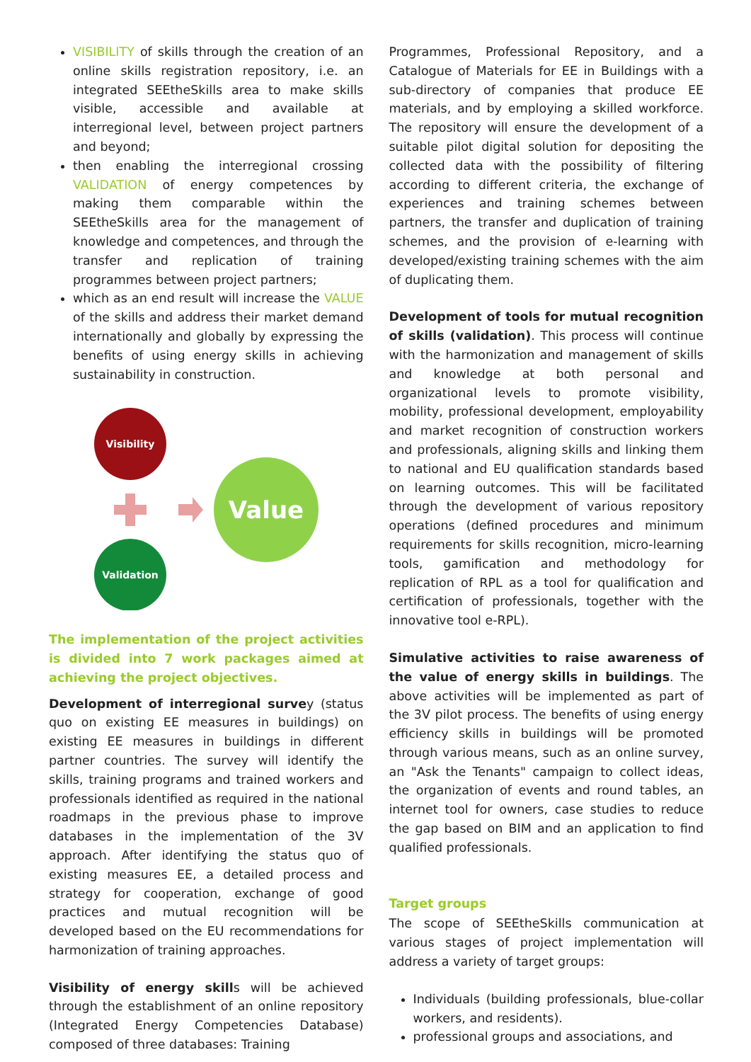VISIBILITY of skills through the creation of an online skills registration repository, i.e. an integrated SEEtheSkills area to make skills visible, accessible and available at interregional level, between project partners and beyond;
then enabling the interregional crossing VALIDATION of energy competences by making them comparable within the SEEtheSkills area for the management of knowledge and competences, and through the transfer and replication of training programmes between project partners;
which as an end result will increase the VALUE of the skills and address their market demand internationally and globally by expressing the benefits of using energy skills in achieving sustainability in construction.
Visibility
Value
Validation
The implementation of the project activities is divided into 7 work packages aimed at achieving the project objectives.
Development of interregional survey (status quo on existing EE measures in buildings) on existing EE measures in buildings in different partner countries. The survey will identify the skills, training programs and trained workers and professionals identified as required in the national roadmaps in the previous phase to improve databases in the implementation of the 3V approach. After identifying the status quo of existing measures EE, a detailed process and strategy for cooperation, exchange of good practices and mutual recognition will be developed based on the EU recommendations for harmonization of training approaches.
Visibility of energy skills will be achieved through the establishment of an online repository (Integrated Energy Competencies Database) composed of three databases: Training
Programmes, Professional Repository, and a Catalogue of Materials for EE in Buildings with a sub-directory of companies that produce EE materials, and by employing a skilled workforce. The repository will ensure the development of a suitable pilot digital solution for depositing the collected data with the possibility of filtering according to different criteria, the exchange of experiences and training schemes between partners, the transfer and duplication of training schemes, and the provision of e-learning with developed/existing training schemes with the aim of duplicating them.
Development of tools for mutual recognition of skills (validation). This process will continue with the harmonization and management of skills and knowledge at both personal and organizational levels to promote visibility, mobility, professional development, employability and market recognition of construction workers and professionals, aligning skills and linking them to national and EU qualification standards based on learning outcomes. This will be facilitated through the development of various repository operations (defined procedures and minimum requirements for skills recognition, micro-learning tools, gamification and methodology for replication of RPL as a tool for qualification and certification of professionals, together with the innovative tool e-RPL).
Simulative activities to raise awareness of the value of energy skills in buildings. The above activities will be implemented as part of the 3V pilot process. The benefits of using energy efficiency skills in buildings will be promoted through various means, such as an online survey, an "Ask the Tenants" campaign to collect ideas, the organization of events and round tables, an internet tool for owners, case studies to reduce the gap based on BIM and an application to find qualified professionals.
Target groups
The scope of SEEtheSkills communication at various stages of project implementation will address a variety of target groups:
Individuals (building professionals, blue-collar workers, and residents).
professional groups and associations, and